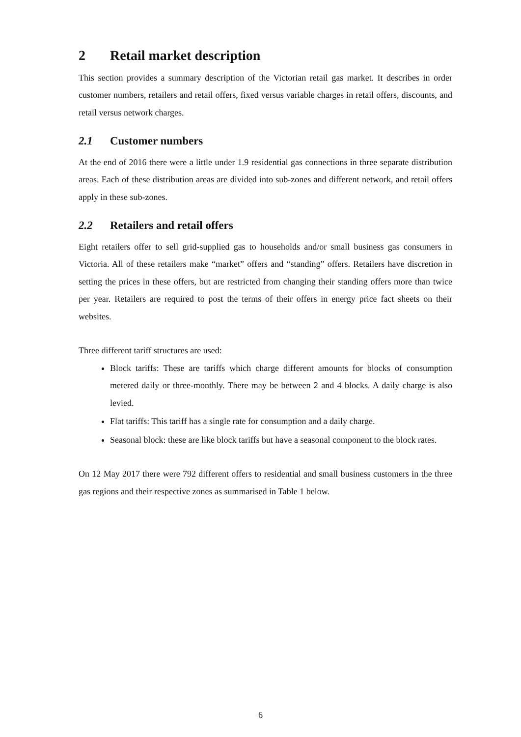2 Retail market description
This section provides a summary description of the Victorian retail gas market. It describes in order customer numbers, retailers and retail offers, fixed versus variable charges in retail offers, discounts, and retail versus network charges.
2.1 Customer numbers
At the end of 2016 there were a little under 1.9 residential gas connections in three separate distribution areas. Each of these distribution areas are divided into sub-zones and different network, and retail offers apply in these sub-zones.
2.2 Retailers and retail offers
Eight retailers offer to sell grid-supplied gas to households and/or small business gas consumers in Victoria. All of these retailers make “market” offers and “standing” offers. Retailers have discretion in setting the prices in these offers, but are restricted from changing their standing offers more than twice per year. Retailers are required to post the terms of their offers in energy price fact sheets on their websites.
Three different tariff structures are used:
Block tariffs: These are tariffs which charge different amounts for blocks of consumption metered daily or three-monthly. There may be between 2 and 4 blocks. A daily charge is also levied.
Flat tariffs: This tariff has a single rate for consumption and a daily charge.
Seasonal block: these are like block tariffs but have a seasonal component to the block rates.
On 12 May 2017 there were 792 different offers to residential and small business customers in the three gas regions and their respective zones as summarised in Table 1 below.
6